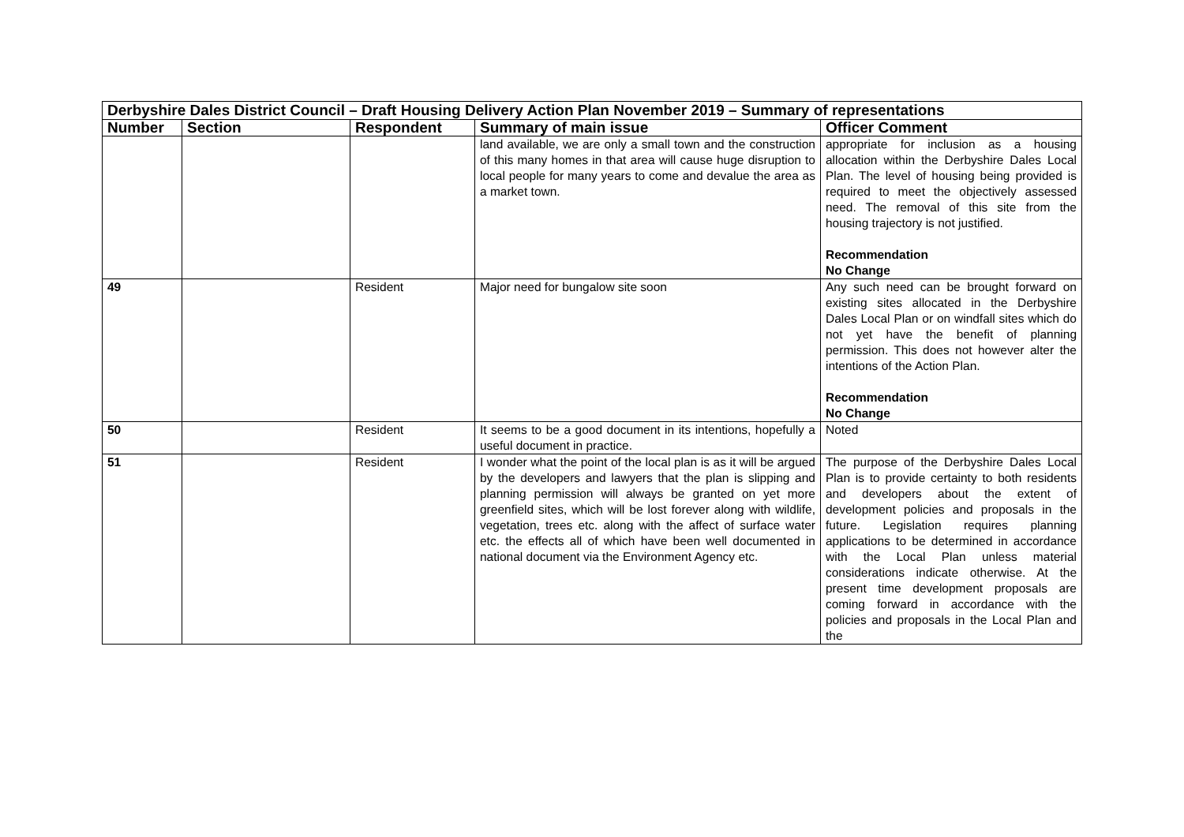| Derbyshire Dales District Council – Draft Housing Delivery Action Plan November 2019 – Summary of representations | | | | |
| Number | Section | Respondent | Summary of main issue | Officer Comment |
| | | | land available, we are only a small town and the construction of this many homes in that area will cause huge disruption to local people for many years to come and devalue the area as a market town. | appropriate for inclusion as a housing allocation within the Derbyshire Dales Local Plan. The level of housing being provided is required to meet the objectively assessed need. The removal of this site from the housing trajectory is not justified. Recommendation No Change |
| 49 | | Resident | Major need for bungalow site soon | Any such need can be brought forward on existing sites allocated in the Derbyshire Dales Local Plan or on windfall sites which do not yet have the benefit of planning permission. This does not however alter the intentions of the Action Plan. Recommendation No Change |
| 50 | | Resident | It seems to be a good document in its intentions, hopefully a useful document in practice. | Noted |
| 51 | | Resident | I wonder what the point of the local plan is as it will be argued by the developers and lawyers that the plan is slipping and planning permission will always be granted on yet more greenfield sites, which will be lost forever along with wildlife, vegetation, trees etc. along with the affect of surface water etc. the effects all of which have been well documented in national document via the Environment Agency etc. | The purpose of the Derbyshire Dales Local Plan is to provide certainty to both residents and developers about the extent of development policies and proposals in the future. Legislation requires planning applications to be determined in accordance with the Local Plan unless material considerations indicate otherwise. At the present time development proposals are coming forward in accordance with the policies and proposals in the Local Plan and the |